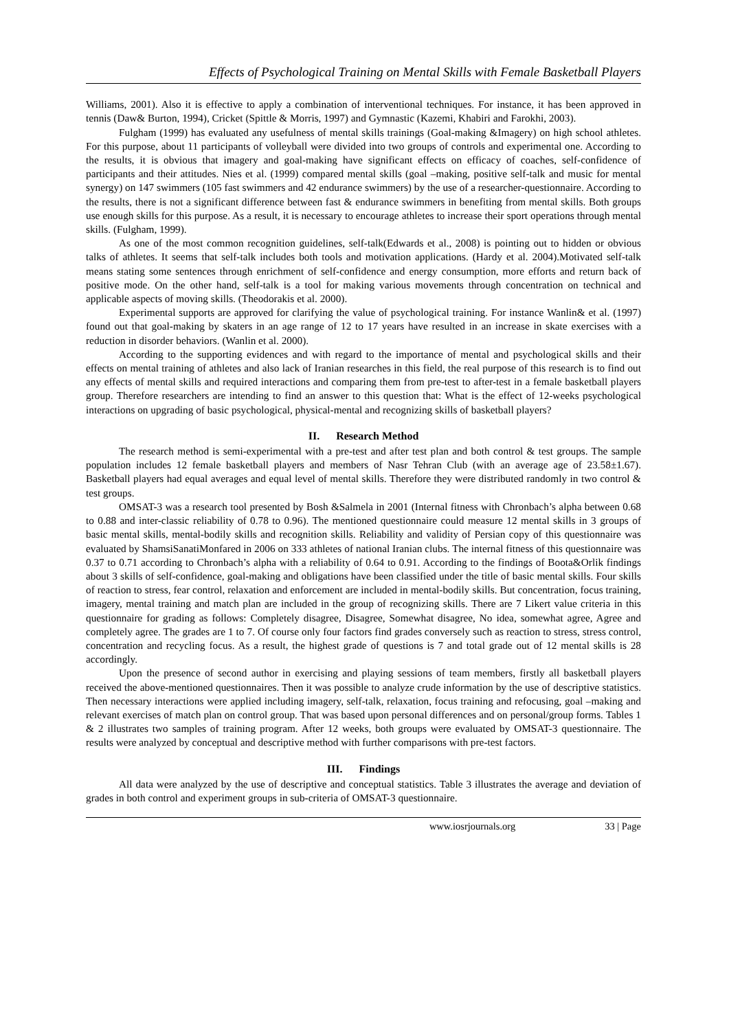Effects of Psychological Training on Mental Skills with Female Basketball Players
Williams, 2001). Also it is effective to apply a combination of interventional techniques. For instance, it has been approved in tennis (Daw& Burton, 1994), Cricket (Spittle & Morris, 1997) and Gymnastic (Kazemi, Khabiri and Farokhi, 2003).
Fulgham (1999) has evaluated any usefulness of mental skills trainings (Goal-making &Imagery) on high school athletes. For this purpose, about 11 participants of volleyball were divided into two groups of controls and experimental one. According to the results, it is obvious that imagery and goal-making have significant effects on efficacy of coaches, self-confidence of participants and their attitudes. Nies et al. (1999) compared mental skills (goal –making, positive self-talk and music for mental synergy) on 147 swimmers (105 fast swimmers and 42 endurance swimmers) by the use of a researcher-questionnaire. According to the results, there is not a significant difference between fast & endurance swimmers in benefiting from mental skills. Both groups use enough skills for this purpose. As a result, it is necessary to encourage athletes to increase their sport operations through mental skills. (Fulgham, 1999).
As one of the most common recognition guidelines, self-talk(Edwards et al., 2008) is pointing out to hidden or obvious talks of athletes. It seems that self-talk includes both tools and motivation applications. (Hardy et al. 2004).Motivated self-talk means stating some sentences through enrichment of self-confidence and energy consumption, more efforts and return back of positive mode. On the other hand, self-talk is a tool for making various movements through concentration on technical and applicable aspects of moving skills. (Theodorakis et al. 2000).
Experimental supports are approved for clarifying the value of psychological training. For instance Wanlin& et al. (1997) found out that goal-making by skaters in an age range of 12 to 17 years have resulted in an increase in skate exercises with a reduction in disorder behaviors. (Wanlin et al. 2000).
According to the supporting evidences and with regard to the importance of mental and psychological skills and their effects on mental training of athletes and also lack of Iranian researches in this field, the real purpose of this research is to find out any effects of mental skills and required interactions and comparing them from pre-test to after-test in a female basketball players group. Therefore researchers are intending to find an answer to this question that: What is the effect of 12-weeks psychological interactions on upgrading of basic psychological, physical-mental and recognizing skills of basketball players?
II. Research Method
The research method is semi-experimental with a pre-test and after test plan and both control & test groups. The sample population includes 12 female basketball players and members of Nasr Tehran Club (with an average age of 23.58±1.67). Basketball players had equal averages and equal level of mental skills. Therefore they were distributed randomly in two control & test groups.
OMSAT-3 was a research tool presented by Bosh &Salmela in 2001 (Internal fitness with Chronbach’s alpha between 0.68 to 0.88 and inter-classic reliability of 0.78 to 0.96). The mentioned questionnaire could measure 12 mental skills in 3 groups of basic mental skills, mental-bodily skills and recognition skills. Reliability and validity of Persian copy of this questionnaire was evaluated by ShamsiSanatiMonfared in 2006 on 333 athletes of national Iranian clubs. The internal fitness of this questionnaire was 0.37 to 0.71 according to Chronbach’s alpha with a reliability of 0.64 to 0.91. According to the findings of Boota&Orlik findings about 3 skills of self-confidence, goal-making and obligations have been classified under the title of basic mental skills. Four skills of reaction to stress, fear control, relaxation and enforcement are included in mental-bodily skills. But concentration, focus training, imagery, mental training and match plan are included in the group of recognizing skills. There are 7 Likert value criteria in this questionnaire for grading as follows: Completely disagree, Disagree, Somewhat disagree, No idea, somewhat agree, Agree and completely agree. The grades are 1 to 7. Of course only four factors find grades conversely such as reaction to stress, stress control, concentration and recycling focus. As a result, the highest grade of questions is 7 and total grade out of 12 mental skills is 28 accordingly.
Upon the presence of second author in exercising and playing sessions of team members, firstly all basketball players received the above-mentioned questionnaires. Then it was possible to analyze crude information by the use of descriptive statistics. Then necessary interactions were applied including imagery, self-talk, relaxation, focus training and refocusing, goal –making and relevant exercises of match plan on control group. That was based upon personal differences and on personal/group forms. Tables 1 & 2 illustrates two samples of training program. After 12 weeks, both groups were evaluated by OMSAT-3 questionnaire. The results were analyzed by conceptual and descriptive method with further comparisons with pre-test factors.
III. Findings
All data were analyzed by the use of descriptive and conceptual statistics. Table 3 illustrates the average and deviation of grades in both control and experiment groups in sub-criteria of OMSAT-3 questionnaire.
www.iosrjournals.org 33 | Page